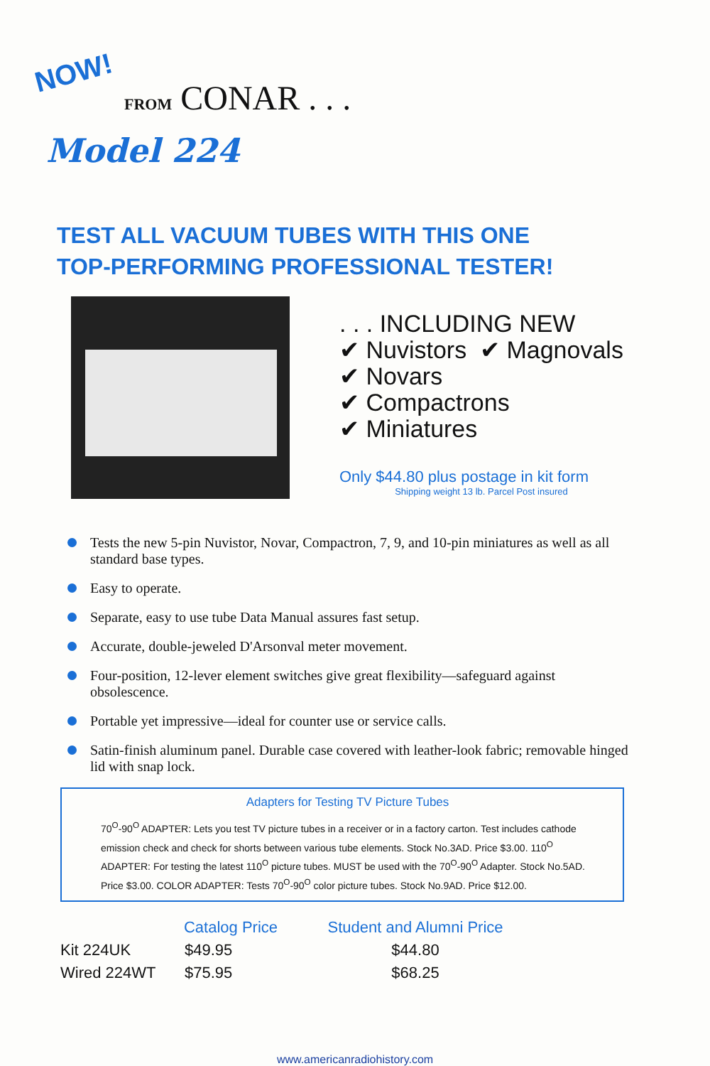NOW!
FROM CONAR . . .
Model 224
TEST ALL VACUUM TUBES WITH THIS ONE
TOP-PERFORMING PROFESSIONAL TESTER!
. . . INCLUDING NEW
✔ Nuvistors ✔ Magnovals
✔ Novars
✔ Compactrons
✔ Miniatures
Only $44.80 plus postage in kit form
Shipping weight 13 lb. Parcel Post insured
Tests the new 5-pin Nuvistor, Novar, Compactron, 7, 9, and 10-pin miniatures as well as all standard base types.
Easy to operate.
Separate, easy to use tube Data Manual assures fast setup.
Accurate, double-jeweled D'Arsonval meter movement.
Four-position, 12-lever element switches give great flexibility—safeguard against obsolescence.
Portable yet impressive—ideal for counter use or service calls.
Satin-finish aluminum panel. Durable case covered with leather-look fabric; removable hinged lid with snap lock.
Adapters for Testing TV Picture Tubes
70<sup>O</sup>-90<sup>O</sup> ADAPTER: Lets you test TV picture tubes in a receiver or in a factory carton. Test includes cathode emission check and check for shorts between various tube elements. Stock No.3AD. Price $3.00. 110<sup>O</sup> ADAPTER: For testing the latest 110<sup>O</sup> picture tubes. MUST be used with the 70<sup>O</sup>-90<sup>O</sup> Adapter. Stock No.5AD. Price $3.00. COLOR ADAPTER: Tests 70<sup>O</sup>-90<sup>O</sup> color picture tubes. Stock No.9AD. Price $12.00.
| | Catalog Price | Student and Alumni Price |
| --- | --- | --- |
| Kit 224UK | $49.95 | $44.80 |
| Wired 224WT | $75.95 | $68.25 |
www.americanradiohistory.com